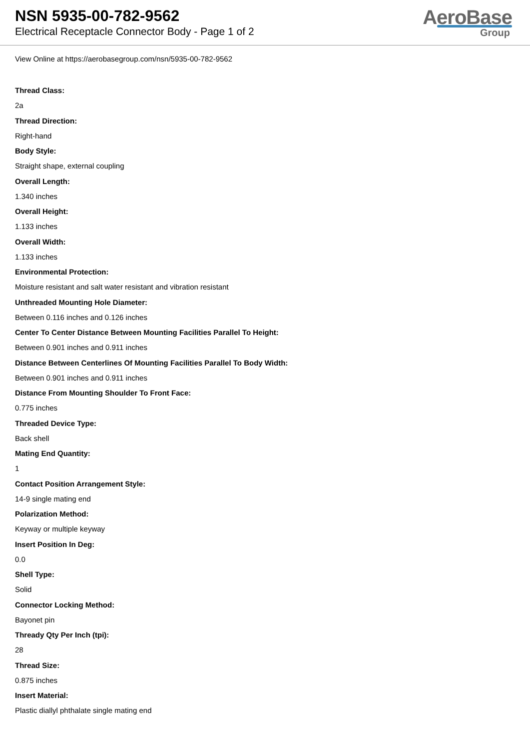NSN 5935-00-782-9562
Electrical Receptacle Connector Body - Page 1 of 2
AeroBase
Group
View Online at https://aerobasegroup.com/nsn/5935-00-782-9562
Thread Class:
2a
Thread Direction:
Right-hand
Body Style:
Straight shape, external coupling
Overall Length:
1.340 inches
Overall Height:
1.133 inches
Overall Width:
1.133 inches
Environmental Protection:
Moisture resistant and salt water resistant and vibration resistant
Unthreaded Mounting Hole Diameter:
Between 0.116 inches and 0.126 inches
Center To Center Distance Between Mounting Facilities Parallel To Height:
Between 0.901 inches and 0.911 inches
Distance Between Centerlines Of Mounting Facilities Parallel To Body Width:
Between 0.901 inches and 0.911 inches
Distance From Mounting Shoulder To Front Face:
0.775 inches
Threaded Device Type:
Back shell
Mating End Quantity:
1
Contact Position Arrangement Style:
14-9 single mating end
Polarization Method:
Keyway or multiple keyway
Insert Position In Deg:
0.0
Shell Type:
Solid
Connector Locking Method:
Bayonet pin
Thready Qty Per Inch (tpi):
28
Thread Size:
0.875 inches
Insert Material:
Plastic diallyl phthalate single mating end